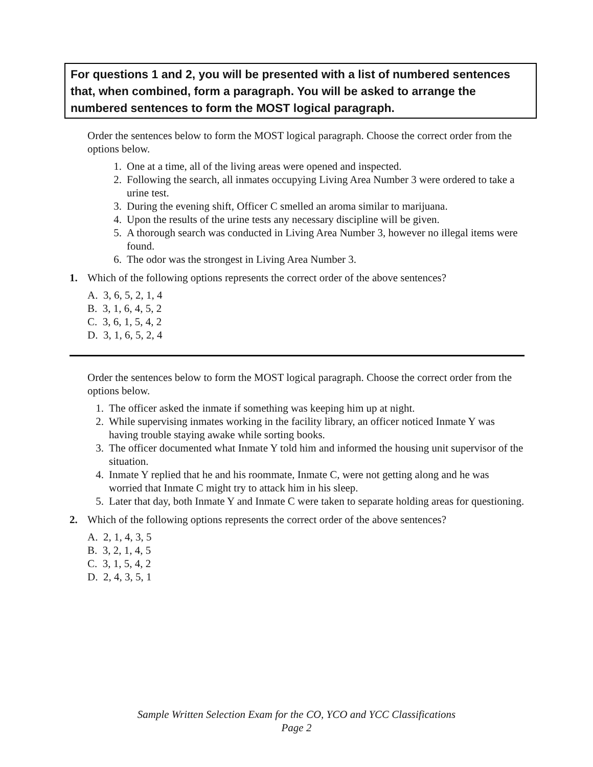For questions 1 and 2, you will be presented with a list of numbered sentences that, when combined, form a paragraph. You will be asked to arrange the numbered sentences to form the MOST logical paragraph.
Order the sentences below to form the MOST logical paragraph. Choose the correct order from the options below.
1. One at a time, all of the living areas were opened and inspected.
2. Following the search, all inmates occupying Living Area Number 3 were ordered to take a urine test.
3. During the evening shift, Officer C smelled an aroma similar to marijuana.
4. Upon the results of the urine tests any necessary discipline will be given.
5. A thorough search was conducted in Living Area Number 3, however no illegal items were found.
6. The odor was the strongest in Living Area Number 3.
1. Which of the following options represents the correct order of the above sentences?
A. 3, 6, 5, 2, 1, 4
B. 3, 1, 6, 4, 5, 2
C. 3, 6, 1, 5, 4, 2
D. 3, 1, 6, 5, 2, 4
Order the sentences below to form the MOST logical paragraph. Choose the correct order from the options below.
1. The officer asked the inmate if something was keeping him up at night.
2. While supervising inmates working in the facility library, an officer noticed Inmate Y was having trouble staying awake while sorting books.
3. The officer documented what Inmate Y told him and informed the housing unit supervisor of the situation.
4. Inmate Y replied that he and his roommate, Inmate C, were not getting along and he was worried that Inmate C might try to attack him in his sleep.
5. Later that day, both Inmate Y and Inmate C were taken to separate holding areas for questioning.
2. Which of the following options represents the correct order of the above sentences?
A. 2, 1, 4, 3, 5
B. 3, 2, 1, 4, 5
C. 3, 1, 5, 4, 2
D. 2, 4, 3, 5, 1
Sample Written Selection Exam for the CO, YCO and YCC Classifications
Page 2